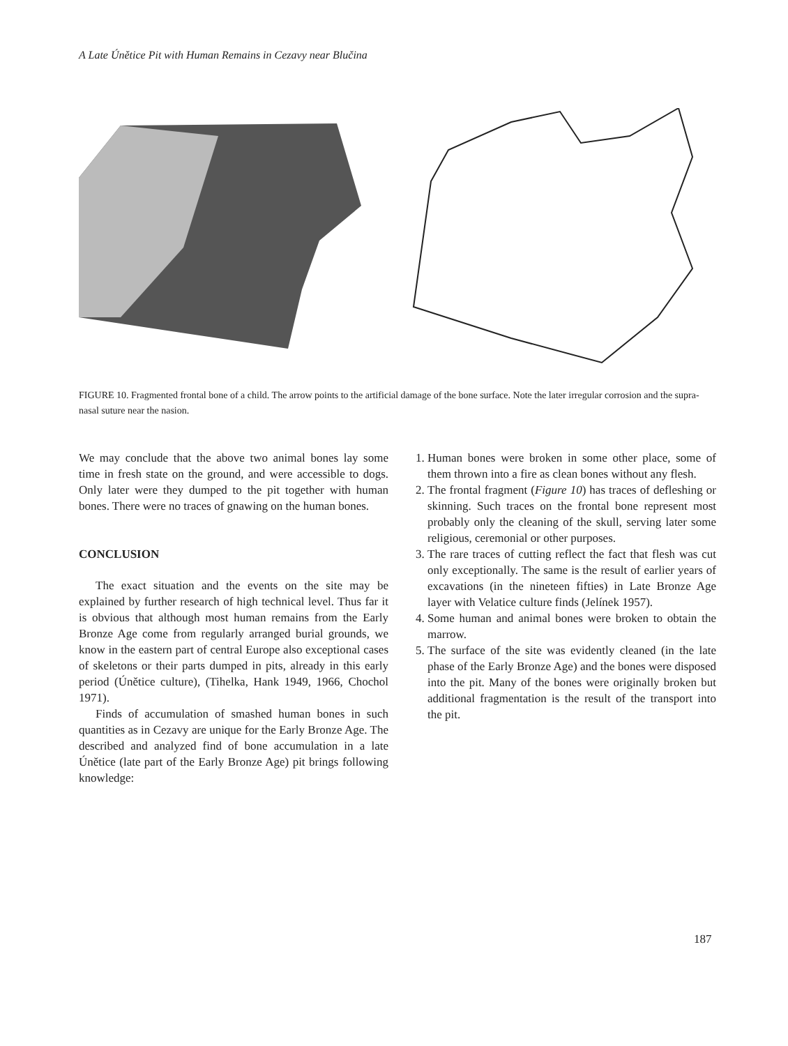A Late Únětice Pit with Human Remains in Cezavy near Blučina
FIGURE 10. Fragmented frontal bone of a child. The arrow points to the artificial damage of the bone surface. Note the later irregular corrosion and the supra-nasal suture near the nasion.
We may conclude that the above two animal bones lay some time in fresh state on the ground, and were accessible to dogs. Only later were they dumped to the pit together with human bones. There were no traces of gnawing on the human bones.
CONCLUSION
The exact situation and the events on the site may be explained by further research of high technical level. Thus far it is obvious that although most human remains from the Early Bronze Age come from regularly arranged burial grounds, we know in the eastern part of central Europe also exceptional cases of skeletons or their parts dumped in pits, already in this early period (Únětice culture), (Tihelka, Hank 1949, 1966, Chochol 1971).
Finds of accumulation of smashed human bones in such quantities as in Cezavy are unique for the Early Bronze Age. The described and analyzed find of bone accumulation in a late Únětice (late part of the Early Bronze Age) pit brings following knowledge:
1. Human bones were broken in some other place, some of them thrown into a fire as clean bones without any flesh.
2. The frontal fragment (Figure 10) has traces of defleshing or skinning. Such traces on the frontal bone represent most probably only the cleaning of the skull, serving later some religious, ceremonial or other purposes.
3. The rare traces of cutting reflect the fact that flesh was cut only exceptionally. The same is the result of earlier years of excavations (in the nineteen fifties) in Late Bronze Age layer with Velatice culture finds (Jelínek 1957).
4. Some human and animal bones were broken to obtain the marrow.
5. The surface of the site was evidently cleaned (in the late phase of the Early Bronze Age) and the bones were disposed into the pit. Many of the bones were originally broken but additional fragmentation is the result of the transport into the pit.
187